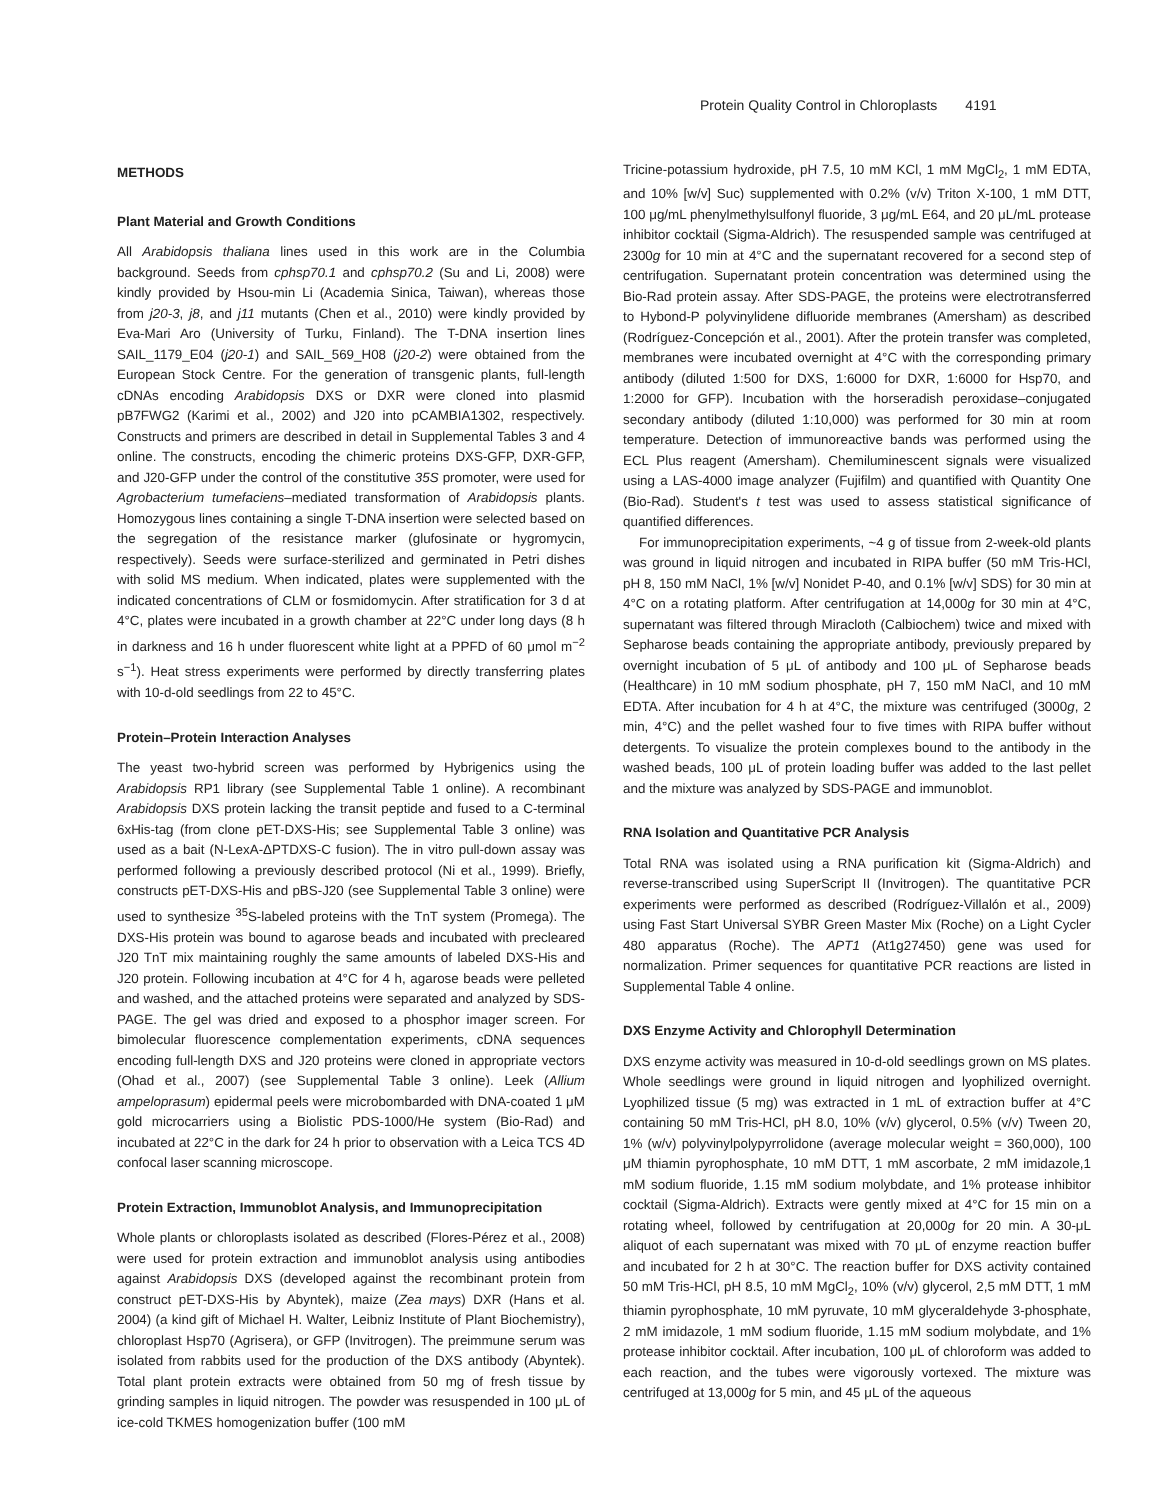Protein Quality Control in Chloroplasts 4191
METHODS
Plant Material and Growth Conditions
All Arabidopsis thaliana lines used in this work are in the Columbia background. Seeds from cphsp70.1 and cphsp70.2 (Su and Li, 2008) were kindly provided by Hsou-min Li (Academia Sinica, Taiwan), whereas those from j20-3, j8, and j11 mutants (Chen et al., 2010) were kindly provided by Eva-Mari Aro (University of Turku, Finland). The T-DNA insertion lines SAIL_1179_E04 (j20-1) and SAIL_569_H08 (j20-2) were obtained from the European Stock Centre. For the generation of transgenic plants, full-length cDNAs encoding Arabidopsis DXS or DXR were cloned into plasmid pB7FWG2 (Karimi et al., 2002) and J20 into pCAMBIA1302, respectively. Constructs and primers are described in detail in Supplemental Tables 3 and 4 online. The constructs, encoding the chimeric proteins DXS-GFP, DXR-GFP, and J20-GFP under the control of the constitutive 35S promoter, were used for Agrobacterium tumefaciens–mediated transformation of Arabidopsis plants. Homozygous lines containing a single T-DNA insertion were selected based on the segregation of the resistance marker (glufosinate or hygromycin, respectively). Seeds were surface-sterilized and germinated in Petri dishes with solid MS medium. When indicated, plates were supplemented with the indicated concentrations of CLM or fosmidomycin. After stratification for 3 d at 4°C, plates were incubated in a growth chamber at 22°C under long days (8 h in darkness and 16 h under fluorescent white light at a PPFD of 60 μmol m<sup>−2</sup> s<sup>−1</sup>). Heat stress experiments were performed by directly transferring plates with 10-d-old seedlings from 22 to 45°C.
Protein–Protein Interaction Analyses
The yeast two-hybrid screen was performed by Hybrigenics using the Arabidopsis RP1 library (see Supplemental Table 1 online). A recombinant Arabidopsis DXS protein lacking the transit peptide and fused to a C-terminal 6xHis-tag (from clone pET-DXS-His; see Supplemental Table 3 online) was used as a bait (N-LexA-ΔPTDXS-C fusion). The in vitro pull-down assay was performed following a previously described protocol (Ni et al., 1999). Briefly, constructs pET-DXS-His and pBS-J20 (see Supplemental Table 3 online) were used to synthesize <sup>35</sup>S-labeled proteins with the TnT system (Promega). The DXS-His protein was bound to agarose beads and incubated with precleared J20 TnT mix maintaining roughly the same amounts of labeled DXS-His and J20 protein. Following incubation at 4°C for 4 h, agarose beads were pelleted and washed, and the attached proteins were separated and analyzed by SDS-PAGE. The gel was dried and exposed to a phosphor imager screen. For bimolecular fluorescence complementation experiments, cDNA sequences encoding full-length DXS and J20 proteins were cloned in appropriate vectors (Ohad et al., 2007) (see Supplemental Table 3 online). Leek (Allium ampeloprasum) epidermal peels were microbombarded with DNA-coated 1 μM gold microcarriers using a Biolistic PDS-1000/He system (Bio-Rad) and incubated at 22°C in the dark for 24 h prior to observation with a Leica TCS 4D confocal laser scanning microscope.
Protein Extraction, Immunoblot Analysis, and Immunoprecipitation
Whole plants or chloroplasts isolated as described (Flores-Pérez et al., 2008) were used for protein extraction and immunoblot analysis using antibodies against Arabidopsis DXS (developed against the recombinant protein from construct pET-DXS-His by Abyntek), maize (Zea mays) DXR (Hans et al. 2004) (a kind gift of Michael H. Walter, Leibniz Institute of Plant Biochemistry), chloroplast Hsp70 (Agrisera), or GFP (Invitrogen). The preimmune serum was isolated from rabbits used for the production of the DXS antibody (Abyntek). Total plant protein extracts were obtained from 50 mg of fresh tissue by grinding samples in liquid nitrogen. The powder was resuspended in 100 μL of ice-cold TKMES homogenization buffer (100 mM
Tricine-potassium hydroxide, pH 7.5, 10 mM KCl, 1 mM MgCl<sub>2</sub>, 1 mM EDTA, and 10% [w/v] Suc) supplemented with 0.2% (v/v) Triton X-100, 1 mM DTT, 100 μg/mL phenylmethylsulfonyl fluoride, 3 μg/mL E64, and 20 μL/mL protease inhibitor cocktail (Sigma-Aldrich). The resuspended sample was centrifuged at 2300g for 10 min at 4°C and the supernatant recovered for a second step of centrifugation. Supernatant protein concentration was determined using the Bio-Rad protein assay. After SDS-PAGE, the proteins were electrotransferred to Hybond-P polyvinylidene difluoride membranes (Amersham) as described (Rodríguez-Concepción et al., 2001). After the protein transfer was completed, membranes were incubated overnight at 4°C with the corresponding primary antibody (diluted 1:500 for DXS, 1:6000 for DXR, 1:6000 for Hsp70, and 1:2000 for GFP). Incubation with the horseradish peroxidase–conjugated secondary antibody (diluted 1:10,000) was performed for 30 min at room temperature. Detection of immunoreactive bands was performed using the ECL Plus reagent (Amersham). Chemiluminescent signals were visualized using a LAS-4000 image analyzer (Fujifilm) and quantified with Quantity One (Bio-Rad). Student's t test was used to assess statistical significance of quantified differences.
For immunoprecipitation experiments, ~4 g of tissue from 2-week-old plants was ground in liquid nitrogen and incubated in RIPA buffer (50 mM Tris-HCl, pH 8, 150 mM NaCl, 1% [w/v] Nonidet P-40, and 0.1% [w/v] SDS) for 30 min at 4°C on a rotating platform. After centrifugation at 14,000g for 30 min at 4°C, supernatant was filtered through Miracloth (Calbiochem) twice and mixed with Sepharose beads containing the appropriate antibody, previously prepared by overnight incubation of 5 μL of antibody and 100 μL of Sepharose beads (Healthcare) in 10 mM sodium phosphate, pH 7, 150 mM NaCl, and 10 mM EDTA. After incubation for 4 h at 4°C, the mixture was centrifuged (3000g, 2 min, 4°C) and the pellet washed four to five times with RIPA buffer without detergents. To visualize the protein complexes bound to the antibody in the washed beads, 100 μL of protein loading buffer was added to the last pellet and the mixture was analyzed by SDS-PAGE and immunoblot.
RNA Isolation and Quantitative PCR Analysis
Total RNA was isolated using a RNA purification kit (Sigma-Aldrich) and reverse-transcribed using SuperScript II (Invitrogen). The quantitative PCR experiments were performed as described (Rodríguez-Villalón et al., 2009) using Fast Start Universal SYBR Green Master Mix (Roche) on a Light Cycler 480 apparatus (Roche). The APT1 (At1g27450) gene was used for normalization. Primer sequences for quantitative PCR reactions are listed in Supplemental Table 4 online.
DXS Enzyme Activity and Chlorophyll Determination
DXS enzyme activity was measured in 10-d-old seedlings grown on MS plates. Whole seedlings were ground in liquid nitrogen and lyophilized overnight. Lyophilized tissue (5 mg) was extracted in 1 mL of extraction buffer at 4°C containing 50 mM Tris-HCl, pH 8.0, 10% (v/v) glycerol, 0.5% (v/v) Tween 20, 1% (w/v) polyvinylpolypyrrolidone (average molecular weight = 360,000), 100 μM thiamin pyrophosphate, 10 mM DTT, 1 mM ascorbate, 2 mM imidazole,1 mM sodium fluoride, 1.15 mM sodium molybdate, and 1% protease inhibitor cocktail (Sigma-Aldrich). Extracts were gently mixed at 4°C for 15 min on a rotating wheel, followed by centrifugation at 20,000g for 20 min. A 30-μL aliquot of each supernatant was mixed with 70 μL of enzyme reaction buffer and incubated for 2 h at 30°C. The reaction buffer for DXS activity contained 50 mM Tris-HCl, pH 8.5, 10 mM MgCl<sub>2</sub>, 10% (v/v) glycerol, 2,5 mM DTT, 1 mM thiamin pyrophosphate, 10 mM pyruvate, 10 mM glyceraldehyde 3-phosphate, 2 mM imidazole, 1 mM sodium fluoride, 1.15 mM sodium molybdate, and 1% protease inhibitor cocktail. After incubation, 100 μL of chloroform was added to each reaction, and the tubes were vigorously vortexed. The mixture was centrifuged at 13,000g for 5 min, and 45 μL of the aqueous